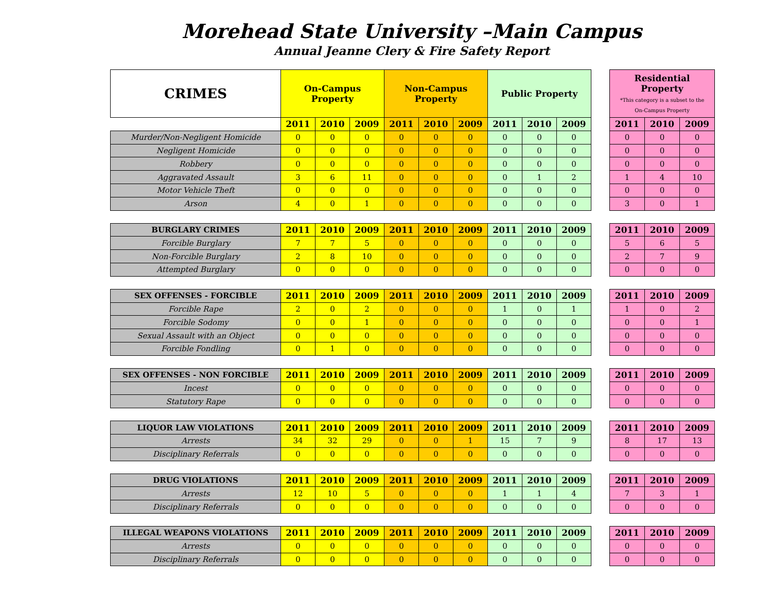Morehead State University –Main Campus
Annual Jeanne Clery & Fire Safety Report
| CRIMES | On-Campus Property | | | Non-Campus Property | | | Public Property | | |
| --- | --- | --- | --- | --- | --- | --- | --- | --- | --- |
| | 2011 | 2010 | 2009 | 2011 | 2010 | 2009 | 2011 | 2010 | 2009 |
| Murder/Non-Negligent Homicide | 0 | 0 | 0 | 0 | 0 | 0 | 0 | 0 | 0 |
| Negligent Homicide | 0 | 0 | 0 | 0 | 0 | 0 | 0 | 0 | 0 |
| Robbery | 0 | 0 | 0 | 0 | 0 | 0 | 0 | 0 | 0 |
| Aggravated Assault | 3 | 6 | 11 | 0 | 0 | 0 | 0 | 1 | 2 |
| Motor Vehicle Theft | 0 | 0 | 0 | 0 | 0 | 0 | 0 | 0 | 0 |
| Arson | 4 | 0 | 1 | 0 | 0 | 0 | 0 | 0 | 0 |
| BURGLARY CRIMES | 2011 | 2010 | 2009 | 2011 | 2010 | 2009 | 2011 | 2010 | 2009 |
| Forcible Burglary | 7 | 7 | 5 | 0 | 0 | 0 | 0 | 0 | 0 |
| Non-Forcible Burglary | 2 | 8 | 10 | 0 | 0 | 0 | 0 | 0 | 0 |
| Attempted Burglary | 0 | 0 | 0 | 0 | 0 | 0 | 0 | 0 | 0 |
| SEX OFFENSES - FORCIBLE | 2011 | 2010 | 2009 | 2011 | 2010 | 2009 | 2011 | 2010 | 2009 |
| Forcible Rape | 2 | 0 | 2 | 0 | 0 | 0 | 1 | 0 | 1 |
| Forcible Sodomy | 0 | 0 | 1 | 0 | 0 | 0 | 0 | 0 | 0 |
| Sexual Assault with an Object | 0 | 0 | 0 | 0 | 0 | 0 | 0 | 0 | 0 |
| Forcible Fondling | 0 | 1 | 0 | 0 | 0 | 0 | 0 | 0 | 0 |
| SEX OFFENSES - NON FORCIBLE | 2011 | 2010 | 2009 | 2011 | 2010 | 2009 | 2011 | 2010 | 2009 |
| Incest | 0 | 0 | 0 | 0 | 0 | 0 | 0 | 0 | 0 |
| Statutory Rape | 0 | 0 | 0 | 0 | 0 | 0 | 0 | 0 | 0 |
| LIQUOR LAW VIOLATIONS | 2011 | 2010 | 2009 | 2011 | 2010 | 2009 | 2011 | 2010 | 2009 |
| Arrests | 34 | 32 | 29 | 0 | 0 | 1 | 15 | 7 | 9 |
| Disciplinary Referrals | 0 | 0 | 0 | 0 | 0 | 0 | 0 | 0 | 0 |
| DRUG VIOLATIONS | 2011 | 2010 | 2009 | 2011 | 2010 | 2009 | 2011 | 2010 | 2009 |
| Arrests | 12 | 10 | 5 | 0 | 0 | 0 | 1 | 1 | 4 |
| Disciplinary Referrals | 0 | 0 | 0 | 0 | 0 | 0 | 0 | 0 | 0 |
| ILLEGAL WEAPONS VIOLATIONS | 2011 | 2010 | 2009 | 2011 | 2010 | 2009 | 2011 | 2010 | 2009 |
| Arrests | 0 | 0 | 0 | 0 | 0 | 0 | 0 | 0 | 0 |
| Disciplinary Referrals | 0 | 0 | 0 | 0 | 0 | 0 | 0 | 0 | 0 |
| Residential Property *This category is a subset to the On-Campus Property | | |
| --- | --- | --- |
| 2011 | 2010 | 2009 |
| 0 | 0 | 0 |
| 0 | 0 | 0 |
| 0 | 0 | 0 |
| 1 | 4 | 10 |
| 0 | 0 | 0 |
| 3 | 0 | 1 |
| 2011 | 2010 | 2009 |
| 5 | 6 | 5 |
| 2 | 7 | 9 |
| 0 | 0 | 0 |
| 2011 | 2010 | 2009 |
| 1 | 0 | 2 |
| 0 | 0 | 1 |
| 0 | 0 | 0 |
| 0 | 0 | 0 |
| 2011 | 2010 | 2009 |
| 0 | 0 | 0 |
| 0 | 0 | 0 |
| 2011 | 2010 | 2009 |
| 8 | 17 | 13 |
| 0 | 0 | 0 |
| 2011 | 2010 | 2009 |
| 7 | 3 | 1 |
| 0 | 0 | 0 |
| 2011 | 2010 | 2009 |
| 0 | 0 | 0 |
| 0 | 0 | 0 |